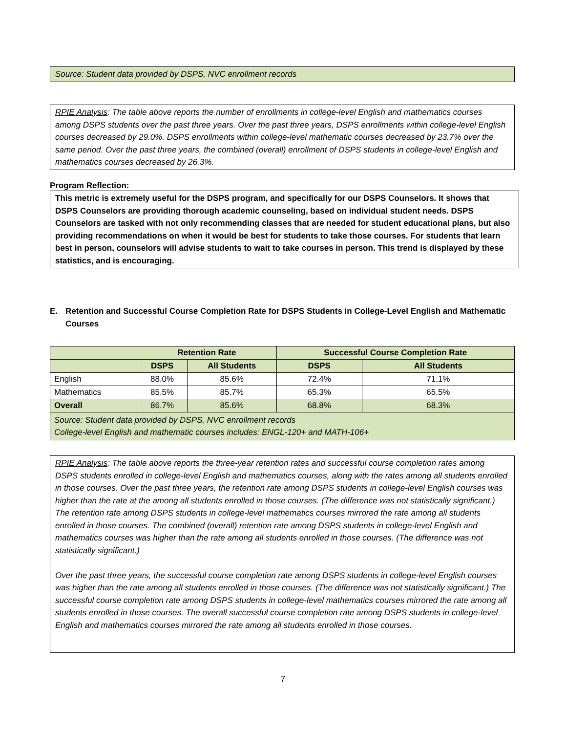Source: Student data provided by DSPS, NVC enrollment records
RPIE Analysis: The table above reports the number of enrollments in college-level English and mathematics courses among DSPS students over the past three years. Over the past three years, DSPS enrollments within college-level English courses decreased by 29.0%. DSPS enrollments within college-level mathematic courses decreased by 23.7% over the same period. Over the past three years, the combined (overall) enrollment of DSPS students in college-level English and mathematics courses decreased by 26.3%.
Program Reflection:
This metric is extremely useful for the DSPS program, and specifically for our DSPS Counselors. It shows that DSPS Counselors are providing thorough academic counseling, based on individual student needs. DSPS Counselors are tasked with not only recommending classes that are needed for student educational plans, but also providing recommendations on when it would be best for students to take those courses. For students that learn best in person, counselors will advise students to wait to take courses in person. This trend is displayed by these statistics, and is encouraging.
E. Retention and Successful Course Completion Rate for DSPS Students in College-Level English and Mathematic Courses
| | Retention Rate | | Successful Course Completion Rate | |
| --- | --- | --- | --- | --- |
| | DSPS | All Students | DSPS | All Students |
| English | 88.0% | 85.6% | 72.4% | 71.1% |
| Mathematics | 85.5% | 85.7% | 65.3% | 65.5% |
| Overall | 86.7% | 85.6% | 68.8% | 68.3% |
| Source: Student data provided by DSPS, NVC enrollment records College-level English and mathematic courses includes: ENGL-120+ and MATH-106+ | | | | |
RPIE Analysis: The table above reports the three-year retention rates and successful course completion rates among DSPS students enrolled in college-level English and mathematics courses, along with the rates among all students enrolled in those courses. Over the past three years, the retention rate among DSPS students in college-level English courses was higher than the rate at the among all students enrolled in those courses. (The difference was not statistically significant.) The retention rate among DSPS students in college-level mathematics courses mirrored the rate among all students enrolled in those courses. The combined (overall) retention rate among DSPS students in college-level English and mathematics courses was higher than the rate among all students enrolled in those courses. (The difference was not statistically significant.)
Over the past three years, the successful course completion rate among DSPS students in college-level English courses was higher than the rate among all students enrolled in those courses. (The difference was not statistically significant.) The successful course completion rate among DSPS students in college-level mathematics courses mirrored the rate among all students enrolled in those courses. The overall successful course completion rate among DSPS students in college-level English and mathematics courses mirrored the rate among all students enrolled in those courses.
7